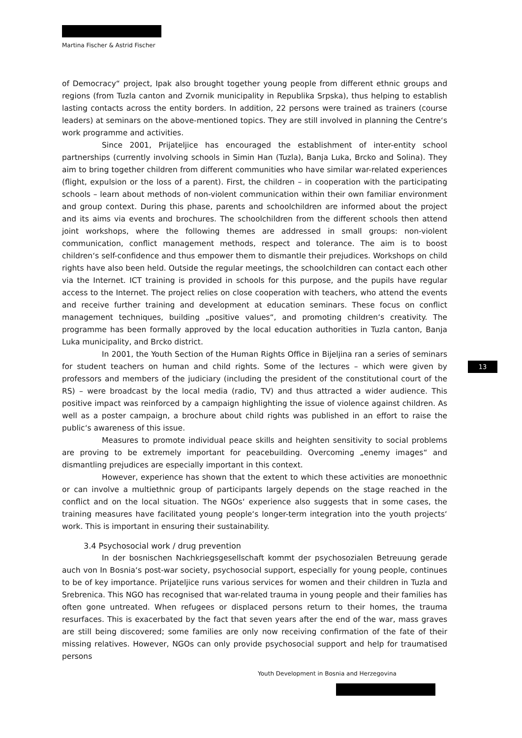Martina Fischer & Astrid Fischer
of Democracy“ project, Ipak also brought together young people from different ethnic groups and regions (from Tuzla canton and Zvornik municipality in Republika Srpska), thus helping to establish lasting contacts across the entity borders. In addition, 22 persons were trained as trainers (course leaders) at seminars on the above-mentioned topics. They are still involved in planning the Centre‘s work programme and activities.
Since 2001, Prijateljice has encouraged the establishment of inter-entity school partnerships (currently involving schools in Simin Han (Tuzla), Banja Luka, Brcko and Solina). They aim to bring together children from different communities who have similar war-related experiences (flight, expulsion or the loss of a parent). First, the children – in cooperation with the participating schools – learn about methods of non-violent communication within their own familiar environment and group context. During this phase, parents and schoolchildren are informed about the project and its aims via events and brochures. The schoolchildren from the different schools then attend joint workshops, where the following themes are addressed in small groups: non-violent communication, conflict management methods, respect and tolerance. The aim is to boost children‘s self-confidence and thus empower them to dismantle their prejudices. Workshops on child rights have also been held. Outside the regular meetings, the schoolchildren can contact each other via the Internet. ICT training is provided in schools for this purpose, and the pupils have regular access to the Internet. The project relies on close cooperation with teachers, who attend the events and receive further training and development at education seminars. These focus on conflict management techniques, building „positive values“, and promoting children‘s creativity. The programme has been formally approved by the local education authorities in Tuzla canton, Banja Luka municipality, and Brcko district.
In 2001, the Youth Section of the Human Rights Office in Bijeljina ran a series of seminars for student teachers on human and child rights. Some of the lectures – which were given by professors and members of the judiciary (including the president of the constitutional court of the RS) – were broadcast by the local media (radio, TV) and thus attracted a wider audience. This positive impact was reinforced by a campaign highlighting the issue of violence against children. As well as a poster campaign, a brochure about child rights was published in an effort to raise the public‘s awareness of this issue.
Measures to promote individual peace skills and heighten sensitivity to social problems are proving to be extremely important for peacebuilding. Overcoming „enemy images“ and dismantling prejudices are especially important in this context.
However, experience has shown that the extent to which these activities are monoethnic or can involve a multiethnic group of participants largely depends on the stage reached in the conflict and on the local situation. The NGOs‘ experience also suggests that in some cases, the training measures have facilitated young people‘s longer-term integration into the youth projects‘ work. This is important in ensuring their sustainability.
3.4 Psychosocial work / drug prevention
In der bosnischen Nachkriegsgesellschaft kommt der psychosozialen Betreuung gerade auch von In Bosnia‘s post-war society, psychosocial support, especially for young people, continues to be of key importance. Prijateljice runs various services for women and their children in Tuzla and Srebrenica. This NGO has recognised that war-related trauma in young people and their families has often gone untreated. When refugees or displaced persons return to their homes, the trauma resurfaces. This is exacerbated by the fact that seven years after the end of the war, mass graves are still being discovered; some families are only now receiving confirmation of the fate of their missing relatives. However, NGOs can only provide psychosocial support and help for traumatised persons
13
Youth Development in Bosnia and Herzegovina